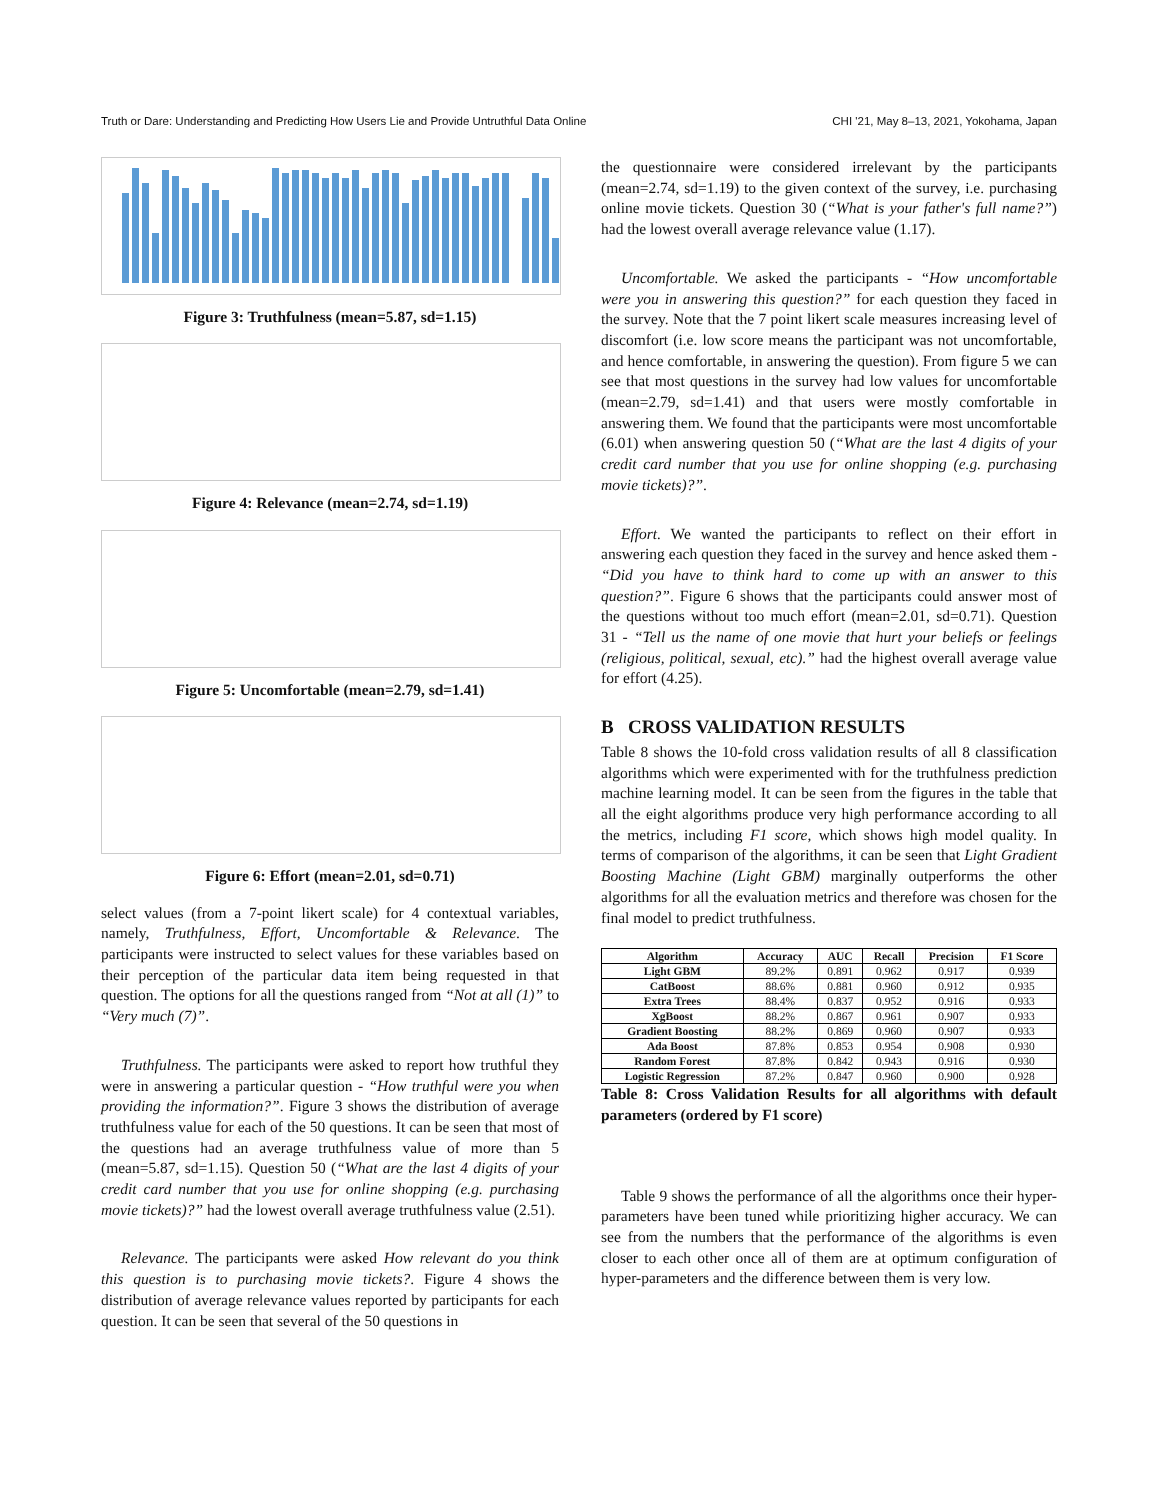Truth or Dare: Understanding and Predicting How Users Lie and Provide Untruthful Data Online CHI '21, May 8–13, 2021, Yokohama, Japan
Figure 3: Truthfulness (mean=5.87, sd=1.15)
Figure 4: Relevance (mean=2.74, sd=1.19)
Figure 5: Uncomfortable (mean=2.79, sd=1.41)
Figure 6: Effort (mean=2.01, sd=0.71)
select values (from a 7-point likert scale) for 4 contextual variables, namely, Truthfulness, Effort, Uncomfortable & Relevance. The participants were instructed to select values for these variables based on their perception of the particular data item being requested in that question. The options for all the questions ranged from “Not at all (1)” to “Very much (7)”.
Truthfulness. The participants were asked to report how truthful they were in answering a particular question - “How truthful were you when providing the information?”. Figure 3 shows the distribution of average truthfulness value for each of the 50 questions. It can be seen that most of the questions had an average truthfulness value of more than 5 (mean=5.87, sd=1.15). Question 50 (“What are the last 4 digits of your credit card number that you use for online shopping (e.g. purchasing movie tickets)?” had the lowest overall average truthfulness value (2.51).
Relevance. The participants were asked How relevant do you think this question is to purchasing movie tickets?. Figure 4 shows the distribution of average relevance values reported by participants for each question. It can be seen that several of the 50 questions in
the questionnaire were considered irrelevant by the participants (mean=2.74, sd=1.19) to the given context of the survey, i.e. purchasing online movie tickets. Question 30 (“What is your father's full name?”) had the lowest overall average relevance value (1.17).
Uncomfortable. We asked the participants - “How uncomfortable were you in answering this question?” for each question they faced in the survey. Note that the 7 point likert scale measures increasing level of discomfort (i.e. low score means the participant was not uncomfortable, and hence comfortable, in answering the question). From figure 5 we can see that most questions in the survey had low values for uncomfortable (mean=2.79, sd=1.41) and that users were mostly comfortable in answering them. We found that the participants were most uncomfortable (6.01) when answering question 50 (“What are the last 4 digits of your credit card number that you use for online shopping (e.g. purchasing movie tickets)?”.
Effort. We wanted the participants to reflect on their effort in answering each question they faced in the survey and hence asked them - “Did you have to think hard to come up with an answer to this question?”. Figure 6 shows that the participants could answer most of the questions without too much effort (mean=2.01, sd=0.71). Question 31 - “Tell us the name of one movie that hurt your beliefs or feelings (religious, political, sexual, etc).” had the highest overall average value for effort (4.25).
B CROSS VALIDATION RESULTS
Table 8 shows the 10-fold cross validation results of all 8 classification algorithms which were experimented with for the truthfulness prediction machine learning model. It can be seen from the figures in the table that all the eight algorithms produce very high performance according to all the metrics, including F1 score, which shows high model quality. In terms of comparison of the algorithms, it can be seen that Light Gradient Boosting Machine (Light GBM) marginally outperforms the other algorithms for all the evaluation metrics and therefore was chosen for the final model to predict truthfulness.
| Algorithm | Accuracy | AUC | Recall | Precision | F1 Score |
| --- | --- | --- | --- | --- | --- |
| Light GBM | 89.2% | 0.891 | 0.962 | 0.917 | 0.939 |
| CatBoost | 88.6% | 0.881 | 0.960 | 0.912 | 0.935 |
| Extra Trees | 88.4% | 0.837 | 0.952 | 0.916 | 0.933 |
| XgBoost | 88.2% | 0.867 | 0.961 | 0.907 | 0.933 |
| Gradient Boosting | 88.2% | 0.869 | 0.960 | 0.907 | 0.933 |
| Ada Boost | 87.8% | 0.853 | 0.954 | 0.908 | 0.930 |
| Random Forest | 87.8% | 0.842 | 0.943 | 0.916 | 0.930 |
| Logistic Regression | 87.2% | 0.847 | 0.960 | 0.900 | 0.928 |
Table 8: Cross Validation Results for all algorithms with default parameters (ordered by F1 score)
Table 9 shows the performance of all the algorithms once their hyper-parameters have been tuned while prioritizing higher accuracy. We can see from the numbers that the performance of the algorithms is even closer to each other once all of them are at optimum configuration of hyper-parameters and the difference between them is very low.